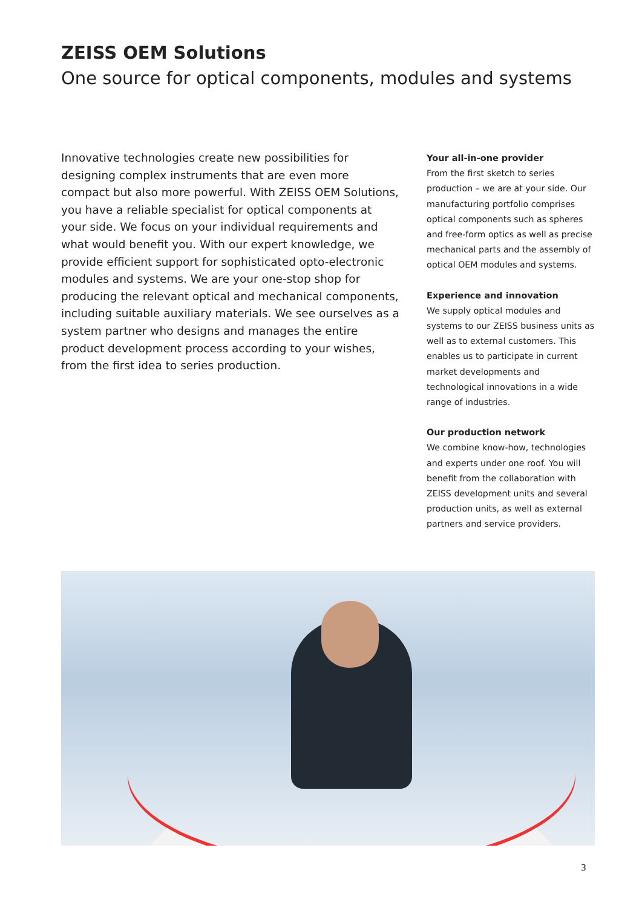ZEISS OEM Solutions
One source for optical components, modules and systems
Innovative technologies create new possibilities for designing complex instruments that are even more compact but also more powerful. With ZEISS OEM Solutions, you have a reliable specialist for optical components at your side. We focus on your individual requirements and what would benefit you. With our expert knowledge, we provide efficient support for sophisticated opto-electronic modules and systems. We are your one-stop shop for producing the relevant optical and mechanical components, including suitable auxiliary materials. We see ourselves as a system partner who designs and manages the entire product development process according to your wishes, from the first idea to series production.
Your all-in-one provider
From the first sketch to series production – we are at your side. Our manufacturing portfolio comprises optical components such as spheres and free-form optics as well as precise mechanical parts and the assembly of optical OEM modules and systems.
Experience and innovation
We supply optical modules and systems to our ZEISS business units as well as to external customers. This enables us to participate in current market developments and technological innovations in a wide range of industries.
Our production network
We combine know-how, technologies and experts under one roof. You will benefit from the collaboration with ZEISS development units and several production units, as well as external partners and service providers.
3